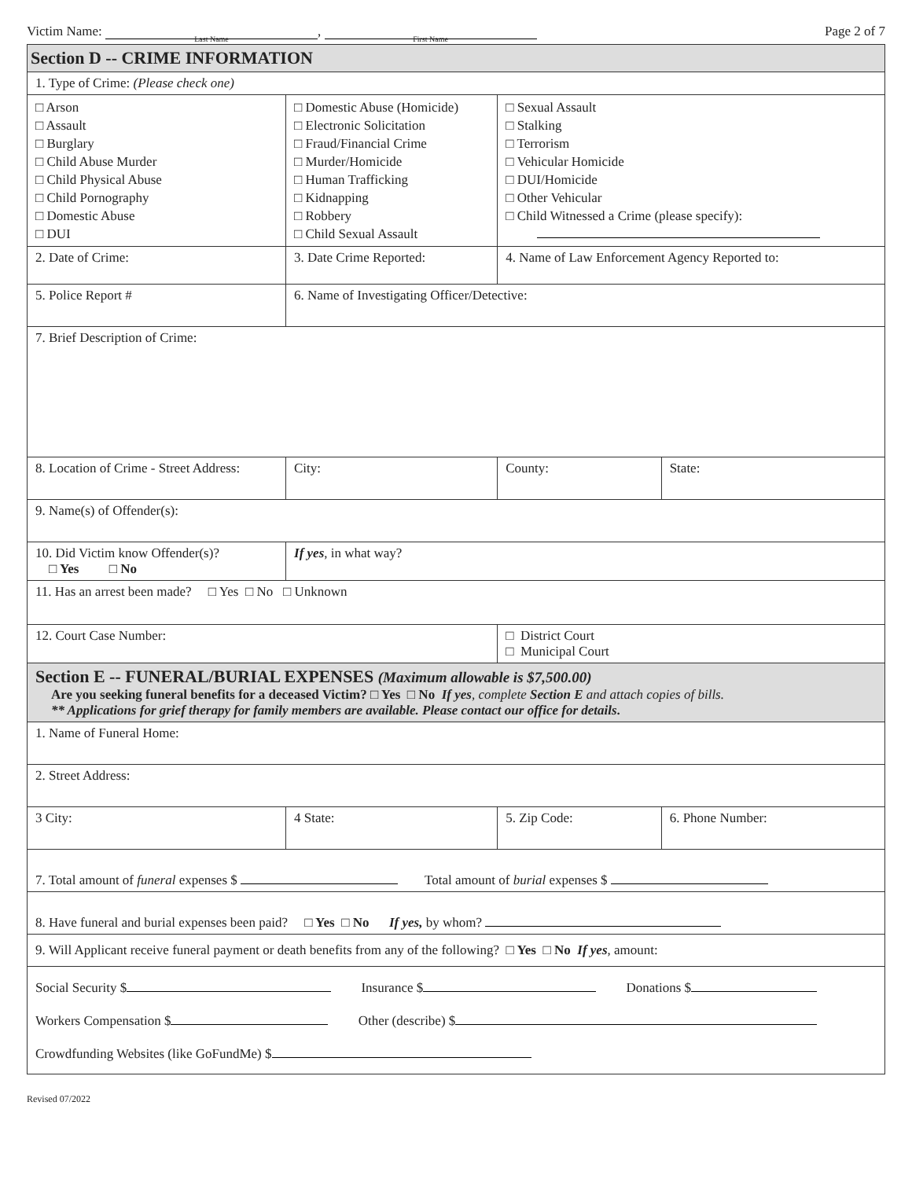Victim Name: Last Name, First Name
Page 2 of 7
| Section D -- CRIME INFORMATION | | | | |
| 1. Type of Crime: (Please check one) | | | | |
| □ Arson □ Assault □ Burglary □ Child Abuse Murder □ Child Physical Abuse □ Child Pornography □ Domestic Abuse □ DUI | □ Domestic Abuse (Homicide) □ Electronic Solicitation □ Fraud/Financial Crime □ Murder/Homicide □ Human Trafficking □ Kidnapping □ Robbery □ Child Sexual Assault | | □ Sexual Assault □ Stalking □ Terrorism □ Vehicular Homicide □ DUI/Homicide □ Other Vehicular □ Child Witnessed a Crime (please specify): | |
| 2. Date of Crime: | 3. Date Crime Reported: | | 4. Name of Law Enforcement Agency Reported to: | |
| 5. Police Report # | 6. Name of Investigating Officer/Detective: | | | |
| 7. Brief Description of Crime: | | | | |
| 8. Location of Crime - Street Address: | City: | | County: | State: |
| 9. Name(s) of Offender(s): | | | | |
| 10. Did Victim know Offender(s)? □ Yes □ No | If yes , in what way? | | | |
| 11. Has an arrest been made? □ Yes □ No □ Unknown | | | | |
| 12. Court Case Number: | | □ District Court □ Municipal Court | | |
| Section E -- FUNERAL/BURIAL EXPENSES (Maximum allowable is $7,500.00) Are you seeking funeral benefits for a deceased Victim? □ Yes □ No If yes , complete Section E and attach copies of bills. ** Applications for grief therapy for family members are available. Please contact our office for details . | | | | |
| 1. Name of Funeral Home: | | | | |
| 2. Street Address: | | | | |
| 3 City: | 4 State: | 5. Zip Code: | | 6. Phone Number: |
| 7. Total amount of funeral expenses $ Total amount of burial expenses $ | | | | |
| 8. Have funeral and burial expenses been paid? □ Yes □ No If yes, by whom? | | | | |
| 9. Will Applicant receive funeral payment or death benefits from any of the following? □ Yes □ No If yes , amount: | | | | |
| Social Security $ Insurance $ Donations $ Workers Compensation $ Other (describe) $ Crowdfunding Websites (like GoFundMe) $ | | | | |
Revised 07/2022